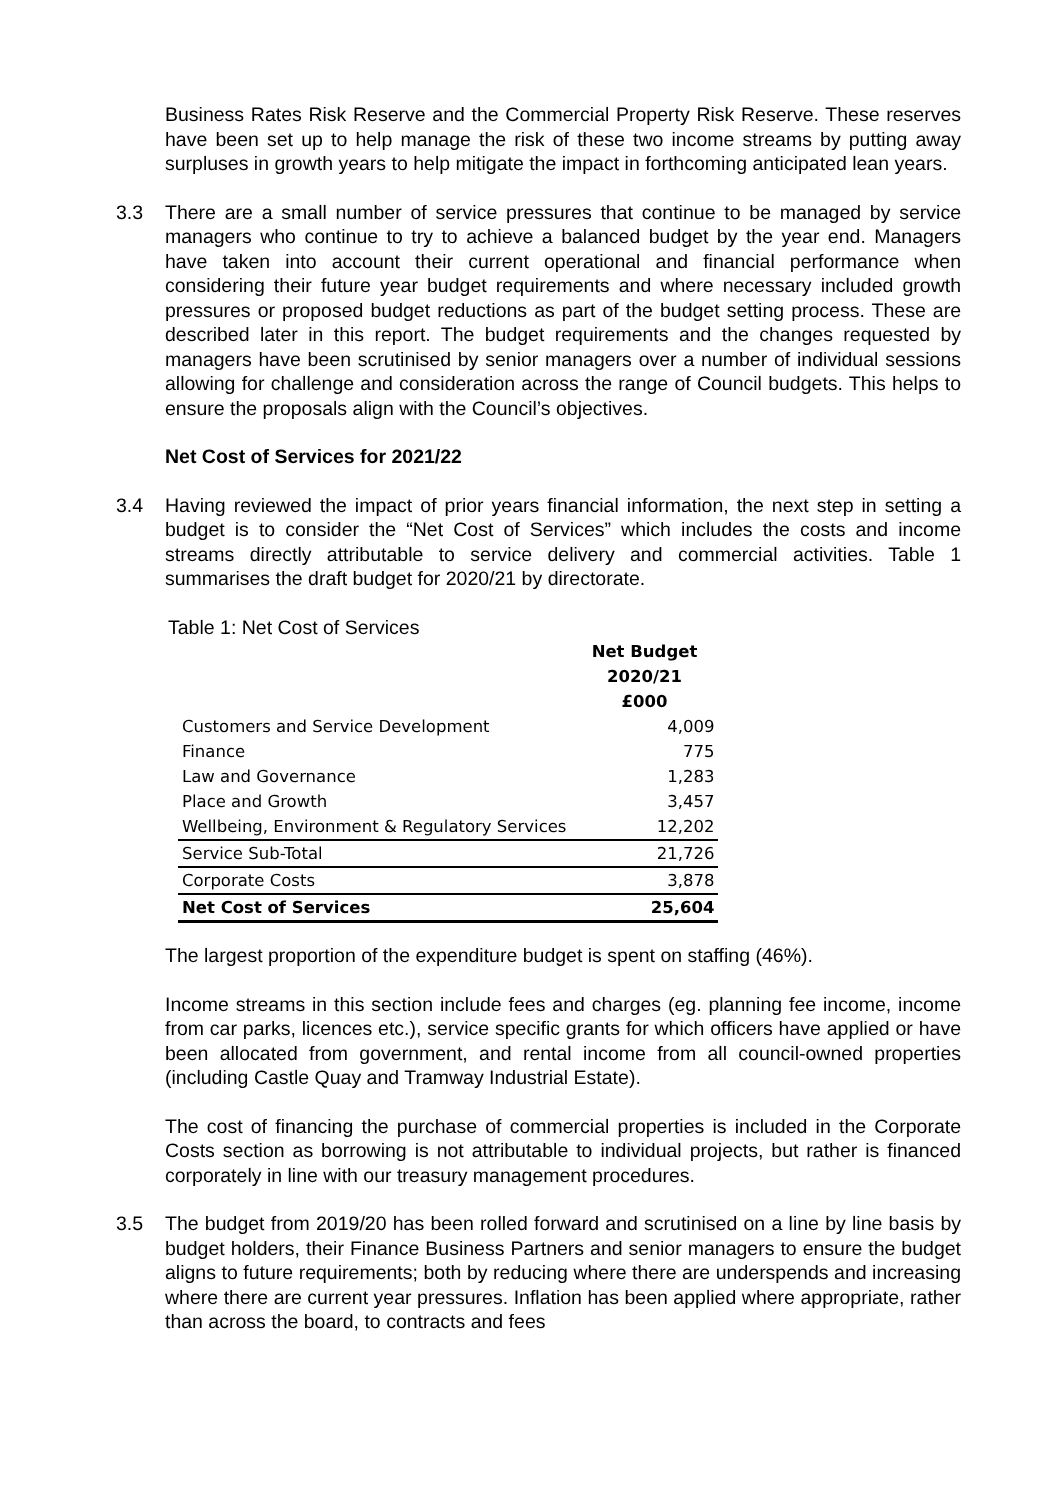Business Rates Risk Reserve and the Commercial Property Risk Reserve. These reserves have been set up to help manage the risk of these two income streams by putting away surpluses in growth years to help mitigate the impact in forthcoming anticipated lean years.
3.3 There are a small number of service pressures that continue to be managed by service managers who continue to try to achieve a balanced budget by the year end. Managers have taken into account their current operational and financial performance when considering their future year budget requirements and where necessary included growth pressures or proposed budget reductions as part of the budget setting process. These are described later in this report. The budget requirements and the changes requested by managers have been scrutinised by senior managers over a number of individual sessions allowing for challenge and consideration across the range of Council budgets. This helps to ensure the proposals align with the Council’s objectives.
Net Cost of Services for 2021/22
3.4 Having reviewed the impact of prior years financial information, the next step in setting a budget is to consider the “Net Cost of Services” which includes the costs and income streams directly attributable to service delivery and commercial activities. Table 1 summarises the draft budget for 2020/21 by directorate.
Table 1: Net Cost of Services
| | Net Budget 2020/21 £000 |
| Customers and Service Development | 4,009 |
| Finance | 775 |
| Law and Governance | 1,283 |
| Place and Growth | 3,457 |
| Wellbeing, Environment & Regulatory Services | 12,202 |
| Service Sub-Total | 21,726 |
| Corporate Costs | 3,878 |
| Net Cost of Services | 25,604 |
The largest proportion of the expenditure budget is spent on staffing (46%).
Income streams in this section include fees and charges (eg. planning fee income, income from car parks, licences etc.), service specific grants for which officers have applied or have been allocated from government, and rental income from all council-owned properties (including Castle Quay and Tramway Industrial Estate).
The cost of financing the purchase of commercial properties is included in the Corporate Costs section as borrowing is not attributable to individual projects, but rather is financed corporately in line with our treasury management procedures.
3.5 The budget from 2019/20 has been rolled forward and scrutinised on a line by line basis by budget holders, their Finance Business Partners and senior managers to ensure the budget aligns to future requirements; both by reducing where there are underspends and increasing where there are current year pressures. Inflation has been applied where appropriate, rather than across the board, to contracts and fees